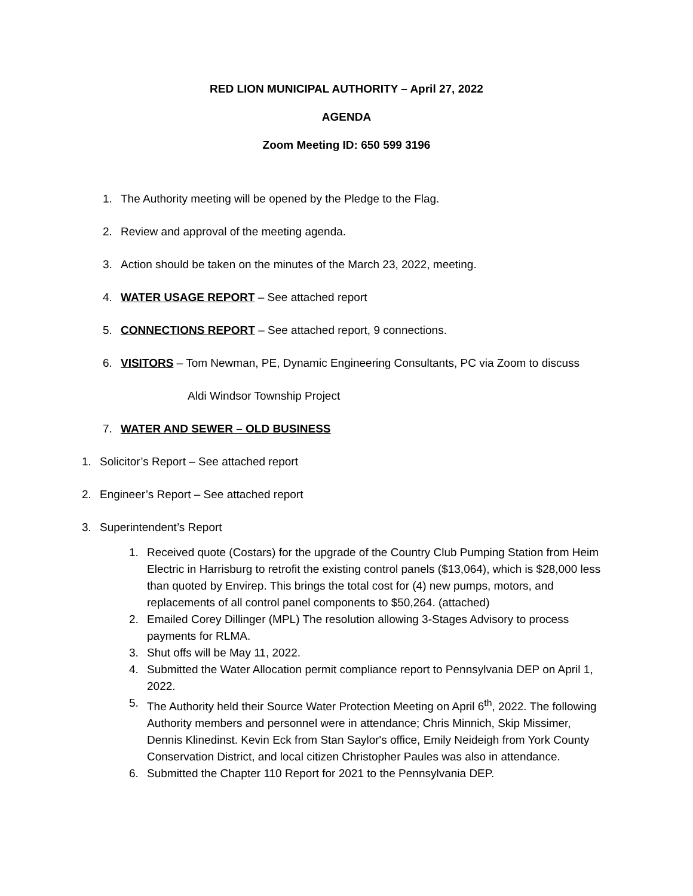RED LION MUNICIPAL AUTHORITY – April 27, 2022
AGENDA
Zoom Meeting ID: 650 599 3196
1. The Authority meeting will be opened by the Pledge to the Flag.
2. Review and approval of the meeting agenda.
3. Action should be taken on the minutes of the March 23, 2022, meeting.
4. WATER USAGE REPORT – See attached report
5. CONNECTIONS REPORT – See attached report, 9 connections.
6. VISITORS – Tom Newman, PE, Dynamic Engineering Consultants, PC via Zoom to discuss
Aldi Windsor Township Project
7. WATER AND SEWER – OLD BUSINESS
1. Solicitor’s Report – See attached report
2. Engineer’s Report – See attached report
3. Superintendent’s Report
1. Received quote (Costars) for the upgrade of the Country Club Pumping Station from Heim Electric in Harrisburg to retrofit the existing control panels ($13,064), which is $28,000 less than quoted by Envirep. This brings the total cost for (4) new pumps, motors, and replacements of all control panel components to $50,264. (attached)
2. Emailed Corey Dillinger (MPL) The resolution allowing 3-Stages Advisory to process payments for RLMA.
3. Shut offs will be May 11, 2022.
4. Submitted the Water Allocation permit compliance report to Pennsylvania DEP on April 1, 2022.
5. The Authority held their Source Water Protection Meeting on April 6<sup>th</sup>, 2022. The following Authority members and personnel were in attendance; Chris Minnich, Skip Missimer, Dennis Klinedinst. Kevin Eck from Stan Saylor's office, Emily Neideigh from York County Conservation District, and local citizen Christopher Paules was also in attendance.
6. Submitted the Chapter 110 Report for 2021 to the Pennsylvania DEP.